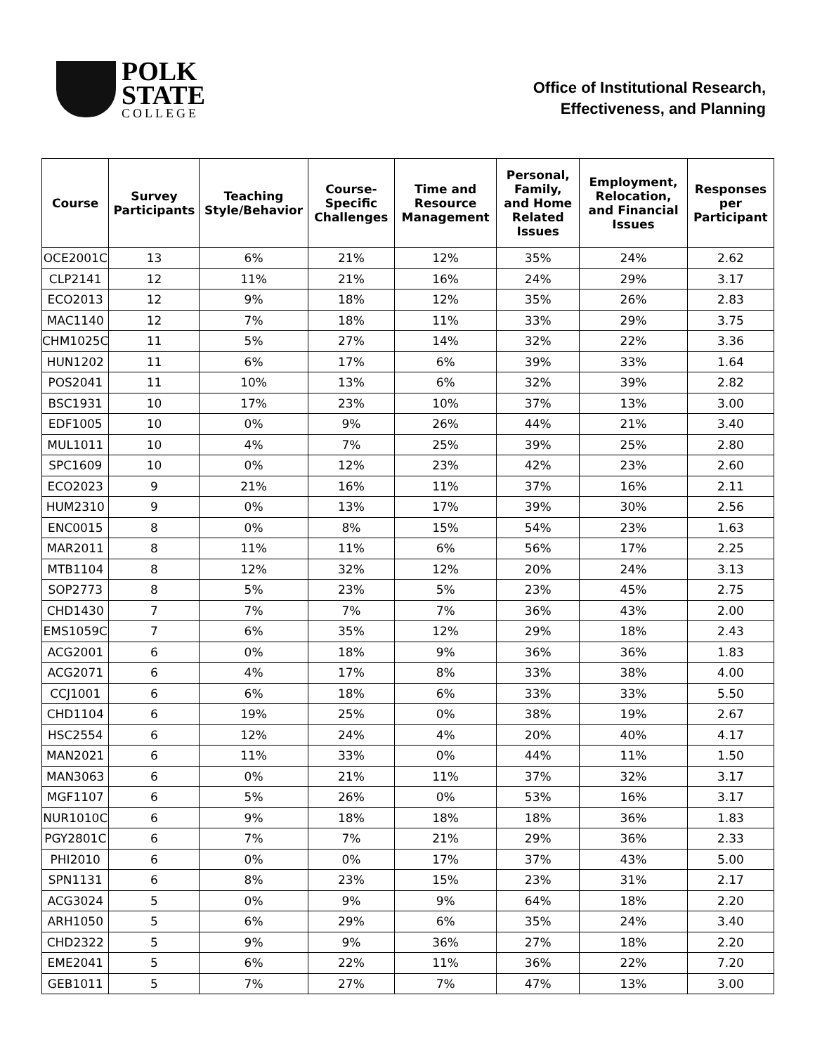POLK
STATE
COLLEGE
Office of Institutional Research,
Effectiveness, and Planning
| Course | Survey Participants | Teaching Style/Behavior | Course-Specific Challenges | Time and Resource Management | Personal, Family, and Home Related Issues | Employment, Relocation, and Financial Issues | Responses per Participant |
| --- | --- | --- | --- | --- | --- | --- | --- |
| OCE2001C | 13 | 6% | 21% | 12% | 35% | 24% | 2.62 |
| CLP2141 | 12 | 11% | 21% | 16% | 24% | 29% | 3.17 |
| ECO2013 | 12 | 9% | 18% | 12% | 35% | 26% | 2.83 |
| MAC1140 | 12 | 7% | 18% | 11% | 33% | 29% | 3.75 |
| CHM1025C | 11 | 5% | 27% | 14% | 32% | 22% | 3.36 |
| HUN1202 | 11 | 6% | 17% | 6% | 39% | 33% | 1.64 |
| POS2041 | 11 | 10% | 13% | 6% | 32% | 39% | 2.82 |
| BSC1931 | 10 | 17% | 23% | 10% | 37% | 13% | 3.00 |
| EDF1005 | 10 | 0% | 9% | 26% | 44% | 21% | 3.40 |
| MUL1011 | 10 | 4% | 7% | 25% | 39% | 25% | 2.80 |
| SPC1609 | 10 | 0% | 12% | 23% | 42% | 23% | 2.60 |
| ECO2023 | 9 | 21% | 16% | 11% | 37% | 16% | 2.11 |
| HUM2310 | 9 | 0% | 13% | 17% | 39% | 30% | 2.56 |
| ENC0015 | 8 | 0% | 8% | 15% | 54% | 23% | 1.63 |
| MAR2011 | 8 | 11% | 11% | 6% | 56% | 17% | 2.25 |
| MTB1104 | 8 | 12% | 32% | 12% | 20% | 24% | 3.13 |
| SOP2773 | 8 | 5% | 23% | 5% | 23% | 45% | 2.75 |
| CHD1430 | 7 | 7% | 7% | 7% | 36% | 43% | 2.00 |
| EMS1059C | 7 | 6% | 35% | 12% | 29% | 18% | 2.43 |
| ACG2001 | 6 | 0% | 18% | 9% | 36% | 36% | 1.83 |
| ACG2071 | 6 | 4% | 17% | 8% | 33% | 38% | 4.00 |
| CCJ1001 | 6 | 6% | 18% | 6% | 33% | 33% | 5.50 |
| CHD1104 | 6 | 19% | 25% | 0% | 38% | 19% | 2.67 |
| HSC2554 | 6 | 12% | 24% | 4% | 20% | 40% | 4.17 |
| MAN2021 | 6 | 11% | 33% | 0% | 44% | 11% | 1.50 |
| MAN3063 | 6 | 0% | 21% | 11% | 37% | 32% | 3.17 |
| MGF1107 | 6 | 5% | 26% | 0% | 53% | 16% | 3.17 |
| NUR1010C | 6 | 9% | 18% | 18% | 18% | 36% | 1.83 |
| PGY2801C | 6 | 7% | 7% | 21% | 29% | 36% | 2.33 |
| PHI2010 | 6 | 0% | 0% | 17% | 37% | 43% | 5.00 |
| SPN1131 | 6 | 8% | 23% | 15% | 23% | 31% | 2.17 |
| ACG3024 | 5 | 0% | 9% | 9% | 64% | 18% | 2.20 |
| ARH1050 | 5 | 6% | 29% | 6% | 35% | 24% | 3.40 |
| CHD2322 | 5 | 9% | 9% | 36% | 27% | 18% | 2.20 |
| EME2041 | 5 | 6% | 22% | 11% | 36% | 22% | 7.20 |
| GEB1011 | 5 | 7% | 27% | 7% | 47% | 13% | 3.00 |